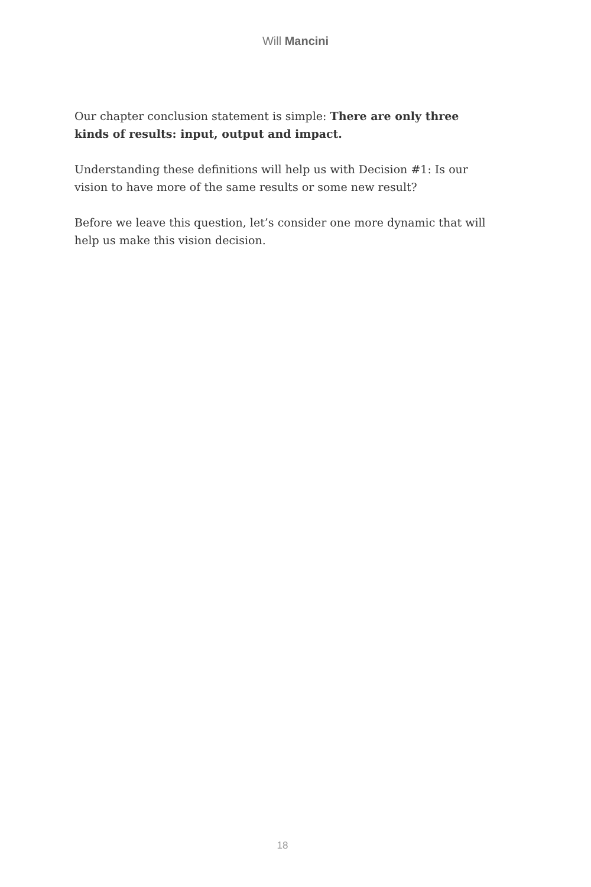Will Mancini
Our chapter conclusion statement is simple: There are only three kinds of results: input, output and impact.
Understanding these definitions will help us with Decision #1: Is our vision to have more of the same results or some new result?
Before we leave this question, let’s consider one more dynamic that will help us make this vision decision.
18